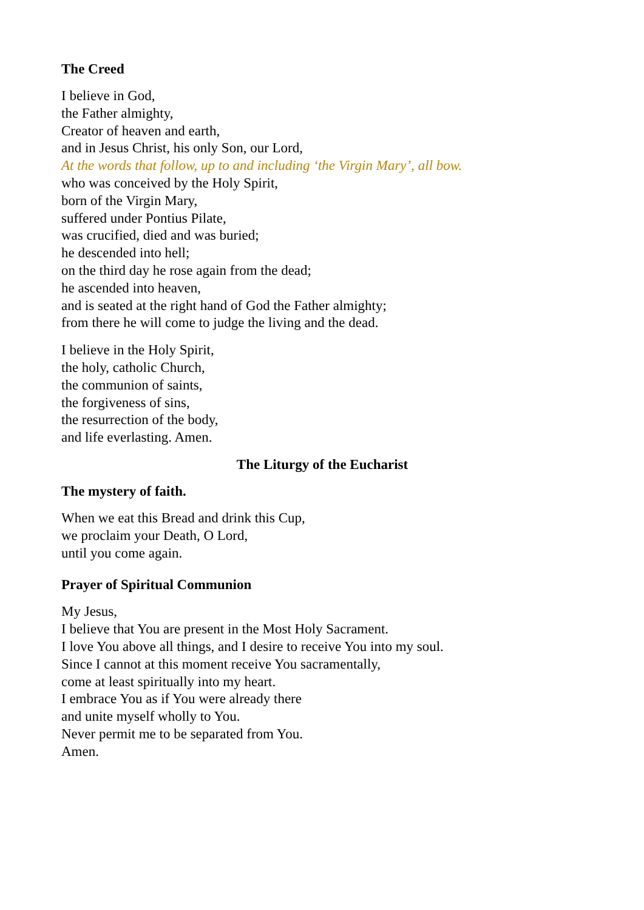The Creed
I believe in God,
the Father almighty,
Creator of heaven and earth,
and in Jesus Christ, his only Son, our Lord,
At the words that follow, up to and including ‘the Virgin Mary’, all bow.
who was conceived by the Holy Spirit,
born of the Virgin Mary,
suffered under Pontius Pilate,
was crucified, died and was buried;
he descended into hell;
on the third day he rose again from the dead;
he ascended into heaven,
and is seated at the right hand of God the Father almighty;
from there he will come to judge the living and the dead.
I believe in the Holy Spirit,
the holy, catholic Church,
the communion of saints,
the forgiveness of sins,
the resurrection of the body,
and life everlasting. Amen.
The Liturgy of the Eucharist
The mystery of faith.
When we eat this Bread and drink this Cup,
we proclaim your Death, O Lord,
until you come again.
Prayer of Spiritual Communion
My Jesus,
I believe that You are present in the Most Holy Sacrament.
I love You above all things, and I desire to receive You into my soul.
Since I cannot at this moment receive You sacramentally,
come at least spiritually into my heart.
I embrace You as if You were already there
and unite myself wholly to You.
Never permit me to be separated from You.
Amen.